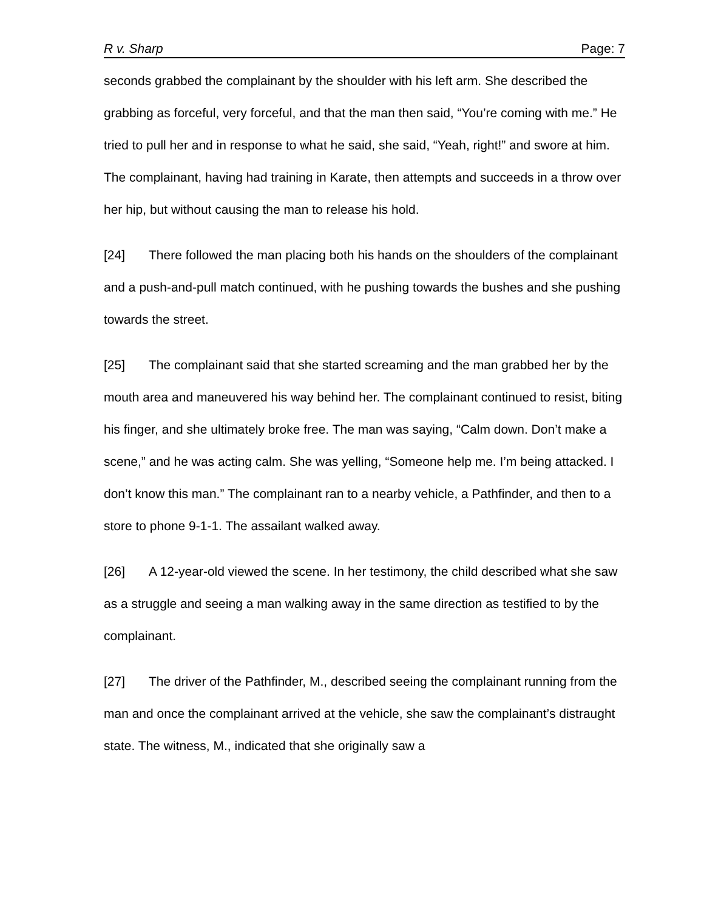R v. Sharp Page: 7
seconds grabbed the complainant by the shoulder with his left arm. She described the grabbing as forceful, very forceful, and that the man then said, “You’re coming with me.” He tried to pull her and in response to what he said, she said, “Yeah, right!” and swore at him. The complainant, having had training in Karate, then attempts and succeeds in a throw over her hip, but without causing the man to release his hold.
[24] There followed the man placing both his hands on the shoulders of the complainant and a push-and-pull match continued, with he pushing towards the bushes and she pushing towards the street.
[25] The complainant said that she started screaming and the man grabbed her by the mouth area and maneuvered his way behind her. The complainant continued to resist, biting his finger, and she ultimately broke free. The man was saying, “Calm down. Don’t make a scene,” and he was acting calm. She was yelling, “Someone help me. I’m being attacked. I don’t know this man.” The complainant ran to a nearby vehicle, a Pathfinder, and then to a store to phone 9-1-1. The assailant walked away.
[26] A 12-year-old viewed the scene. In her testimony, the child described what she saw as a struggle and seeing a man walking away in the same direction as testified to by the complainant.
[27] The driver of the Pathfinder, M., described seeing the complainant running from the man and once the complainant arrived at the vehicle, she saw the complainant’s distraught state. The witness, M., indicated that she originally saw a